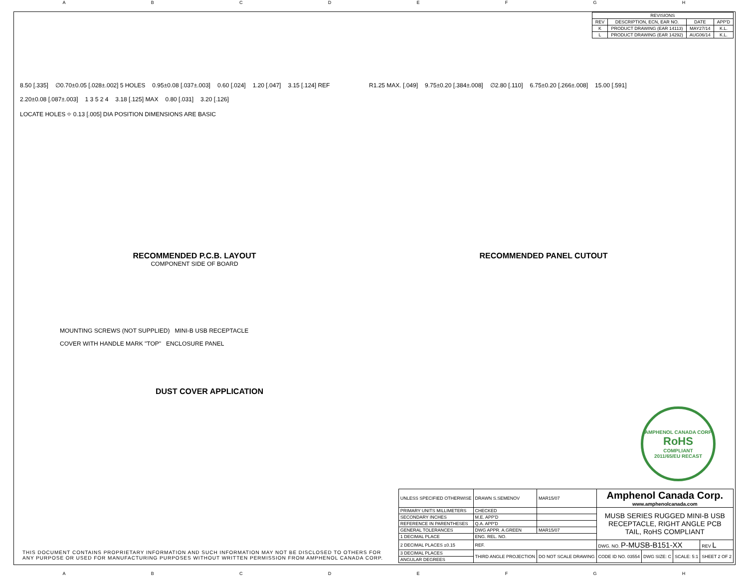ABCDEFGH
| REVISIONS | | | |
| --- | --- | --- | --- |
| REV | DESCRIPTION, ECN, EAR NO. | DATE | APP'D |
| K | PRODUCT DRAWING (EAR 14113) | MAY27/14 | K.L. |
| L | PRODUCT DRAWING (EAR 14292) | AUG06/14 | K.L. |
8.50 [.335] ∅0.70±0.05 [.028±.002] 5 HOLES 0.95±0.08 [.037±.003] 0.60 [.024] 1.20 [.047] 3.15 [.124] REF 2.20±0.08 [.087±.003] 1 3 5 2 4 3.18 [.125] MAX 0.80 [.031] 3.20 [.126] LOCATE HOLES ⌖ 0.13 [.005] DIA POSITION DIMENSIONS ARE BASIC
RECOMMENDED P.C.B. LAYOUT
COMPONENT SIDE OF BOARD
R1.25 MAX. [.049] 9.75±0.20 [.384±.008] ∅2.80 [.110] 6.75±0.20 [.266±.008] 15.00 [.591]
RECOMMENDED PANEL CUTOUT
MOUNTING SCREWS (NOT SUPPLIED) MINI-B USB RECEPTACLE
COVER WITH HANDLE MARK "TOP" ENCLOSURE PANEL
DUST COVER APPLICATION
AMPHENOL CANADA CORP
RoHS
COMPLIANT
2011/65/EU RECAST
THIS DOCUMENT CONTAINS PROPRIETARY INFORMATION AND SUCH INFORMATION MAY NOT BE DISCLOSED TO OTHERS FOR
ANY PURPOSE OR USED FOR MANUFACTURING PURPOSES WITHOUT WRITTEN PERMISSION FROM AMPHENOL CANADA CORP.
| UNLESS SPECIFIED OTHERWISE | DRAWN S.SEMENOV | MAR15/07 | Amphenol Canada Corp. www.amphenolcanada.com | | | |
| PRIMARY UNITS MILLIMETERS | CHECKED | | MUSB SERIES RUGGED MINI-B USB RECEPTACLE, RIGHT ANGLE PCB TAIL, RoHS COMPLIANT | | | |
| SECONDARY INCHES | M.E. APP'D | | | | | |
| REFERENCE IN PARENTHESES | Q.A. APP'D | | | | | |
| GENERAL TOLERANCES | DWG APPR. A.GREEN | MAR15/07 | | | | |
| 1 DECIMAL PLACE | ENG. REL. NO. | | | | | |
| 2 DECIMAL PLACES ±0.15 | REF. | | DWG. NO. P-MUSB-B151-XX | | | REV L |
| 3 DECIMAL PLACES | THIRD ANGLE PROJECTION | DO NOT SCALE DRAWING | CODE ID NO. 03554 | DWG SIZE: C | SCALE: 5:1 | SHEET 2 OF 2 |
| ANGULAR DEGREES | | | | | | |
ABCDEFGH